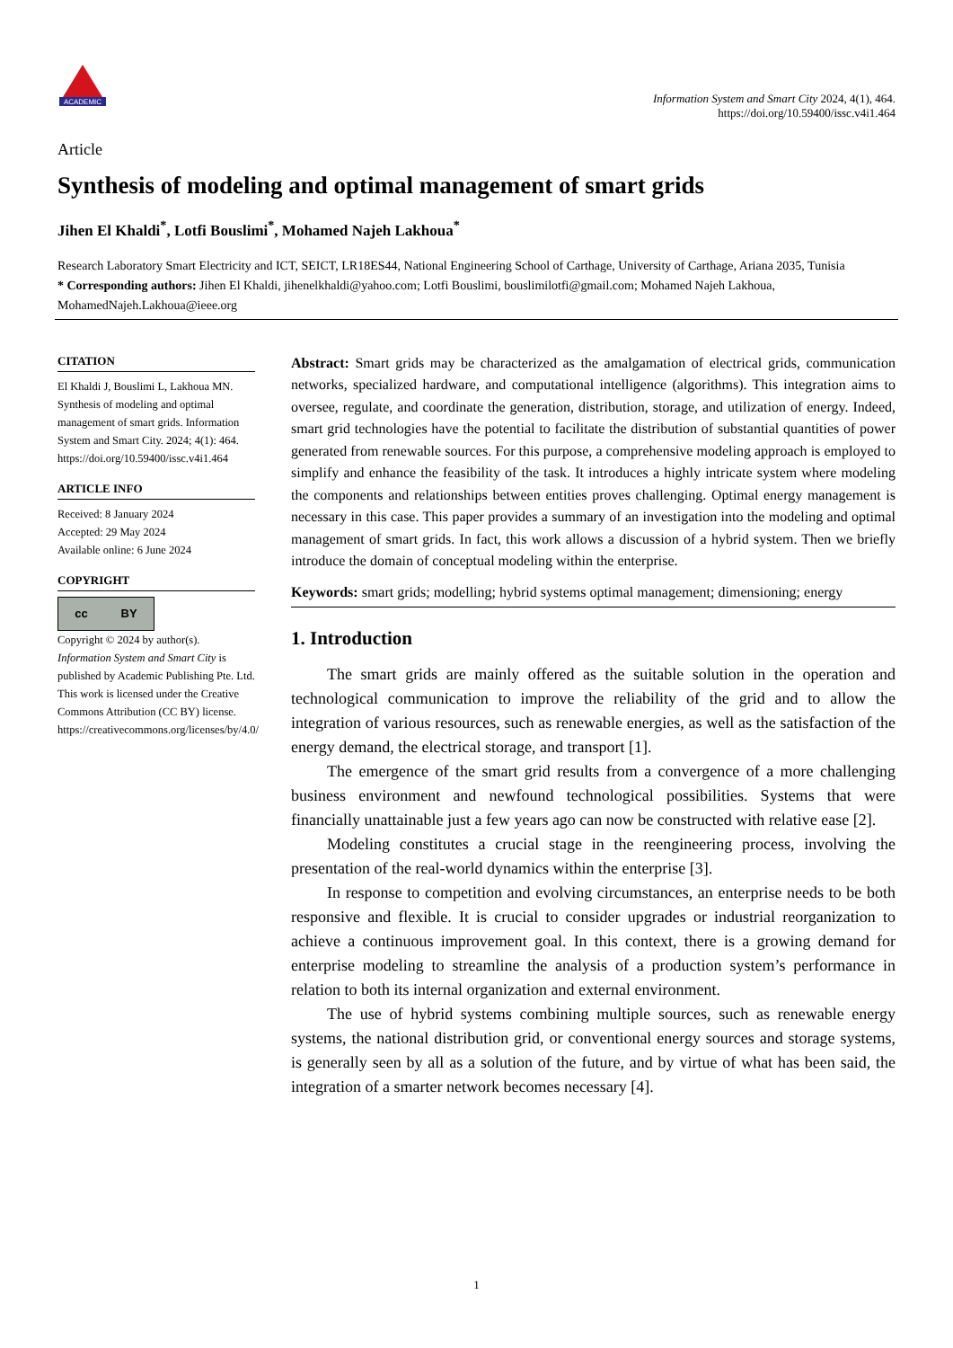ACADEMIC
Information System and Smart City 2024, 4(1), 464.
https://doi.org/10.59400/issc.v4i1.464
Article
Synthesis of modeling and optimal management of smart grids
Jihen El Khaldi<sup>*</sup>, Lotfi Bouslimi<sup>*</sup>, Mohamed Najeh Lakhoua<sup>*</sup>
Research Laboratory Smart Electricity and ICT, SEICT, LR18ES44, National Engineering School of Carthage, University of Carthage, Ariana 2035, Tunisia
* Corresponding authors: Jihen El Khaldi, jihenelkhaldi@yahoo.com; Lotfi Bouslimi, bouslimilotfi@gmail.com; Mohamed Najeh Lakhoua, MohamedNajeh.Lakhoua@ieee.org
CITATION
El Khaldi J, Bouslimi L, Lakhoua MN. Synthesis of modeling and optimal management of smart grids. Information System and Smart City. 2024; 4(1): 464. https://doi.org/10.59400/issc.v4i1.464
ARTICLE INFO
Received: 8 January 2024
Accepted: 29 May 2024
Available online: 6 June 2024
COPYRIGHT
cc BY
Copyright © 2024 by author(s). Information System and Smart City is published by Academic Publishing Pte. Ltd. This work is licensed under the Creative Commons Attribution (CC BY) license. https://creativecommons.org/licenses/by/4.0/
Abstract: Smart grids may be characterized as the amalgamation of electrical grids, communication networks, specialized hardware, and computational intelligence (algorithms). This integration aims to oversee, regulate, and coordinate the generation, distribution, storage, and utilization of energy. Indeed, smart grid technologies have the potential to facilitate the distribution of substantial quantities of power generated from renewable sources. For this purpose, a comprehensive modeling approach is employed to simplify and enhance the feasibility of the task. It introduces a highly intricate system where modeling the components and relationships between entities proves challenging. Optimal energy management is necessary in this case. This paper provides a summary of an investigation into the modeling and optimal management of smart grids. In fact, this work allows a discussion of a hybrid system. Then we briefly introduce the domain of conceptual modeling within the enterprise.
Keywords: smart grids; modelling; hybrid systems optimal management; dimensioning; energy
1. Introduction
The smart grids are mainly offered as the suitable solution in the operation and technological communication to improve the reliability of the grid and to allow the integration of various resources, such as renewable energies, as well as the satisfaction of the energy demand, the electrical storage, and transport [1].
The emergence of the smart grid results from a convergence of a more challenging business environment and newfound technological possibilities. Systems that were financially unattainable just a few years ago can now be constructed with relative ease [2].
Modeling constitutes a crucial stage in the reengineering process, involving the presentation of the real-world dynamics within the enterprise [3].
In response to competition and evolving circumstances, an enterprise needs to be both responsive and flexible. It is crucial to consider upgrades or industrial reorganization to achieve a continuous improvement goal. In this context, there is a growing demand for enterprise modeling to streamline the analysis of a production system’s performance in relation to both its internal organization and external environment.
The use of hybrid systems combining multiple sources, such as renewable energy systems, the national distribution grid, or conventional energy sources and storage systems, is generally seen by all as a solution of the future, and by virtue of what has been said, the integration of a smarter network becomes necessary [4].
1